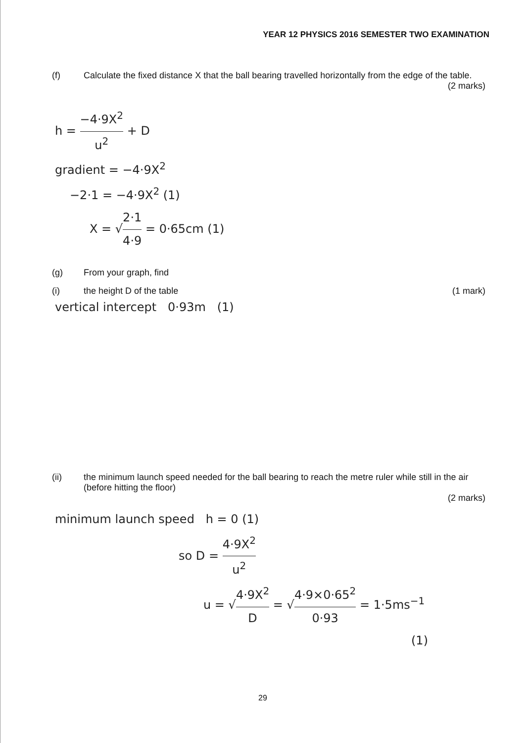YEAR 12 PHYSICS 2016 SEMESTER TWO EXAMINATION
(f) Calculate the fixed distance X that the ball bearing travelled horizontally from the edge of the table.
(2 marks)
h = −4·9X<sup>2</sup> u<sup>2</sup> + D
gradient = −4·9X<sup>2</sup>
−2·1 = −4·9X<sup>2</sup> (1)
X = √2·1 4·9 = 0·65cm (1)
(g) From your graph, find
(i) the height D of the table (1 mark)
vertical intercept 0·93m (1)
(ii) the minimum launch speed needed for the ball bearing to reach the metre ruler while still in the air (before hitting the floor)
(2 marks)
minimum launch speed h = 0 (1)
so D = 4·9X<sup>2</sup> u<sup>2</sup>
u = √4·9X<sup>2</sup> D = √4·9×0·65<sup>2</sup> 0·93 = 1·5ms<sup>−1</sup>
(1)
29